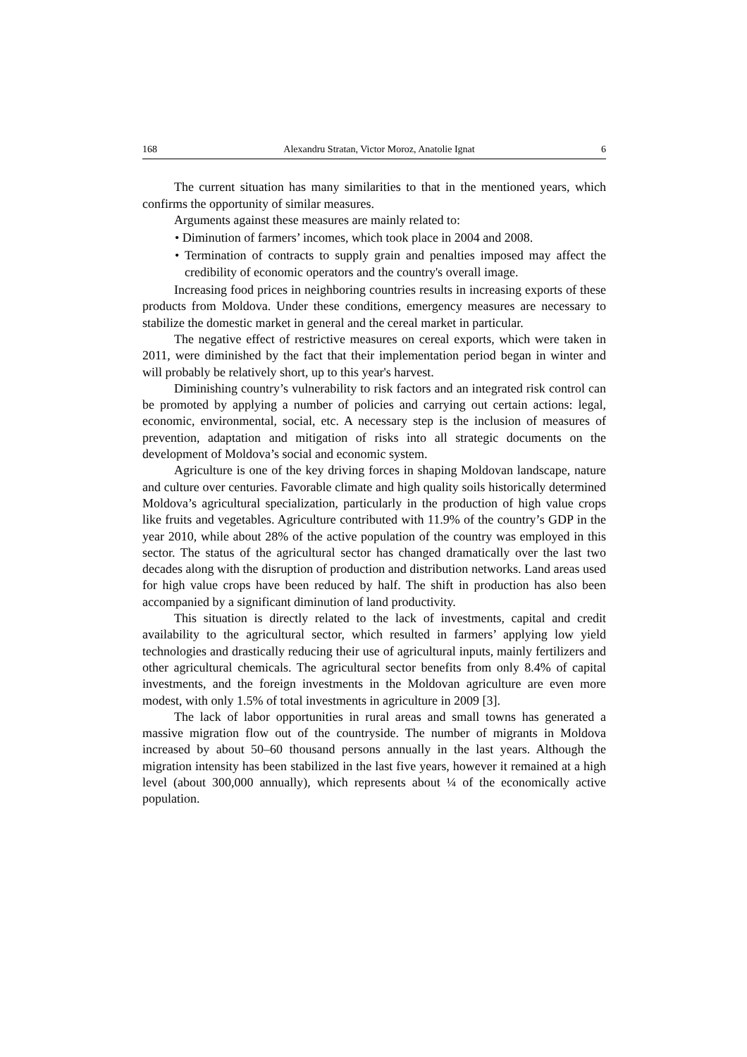168 Alexandru Stratan, Victor Moroz, Anatolie Ignat 6
The current situation has many similarities to that in the mentioned years, which confirms the opportunity of similar measures.
Arguments against these measures are mainly related to:
• Diminution of farmers’ incomes, which took place in 2004 and 2008.
• Termination of contracts to supply grain and penalties imposed may affect the credibility of economic operators and the country's overall image.
Increasing food prices in neighboring countries results in increasing exports of these products from Moldova. Under these conditions, emergency measures are necessary to stabilize the domestic market in general and the cereal market in particular.
The negative effect of restrictive measures on cereal exports, which were taken in 2011, were diminished by the fact that their implementation period began in winter and will probably be relatively short, up to this year's harvest.
Diminishing country’s vulnerability to risk factors and an integrated risk control can be promoted by applying a number of policies and carrying out certain actions: legal, economic, environmental, social, etc. A necessary step is the inclusion of measures of prevention, adaptation and mitigation of risks into all strategic documents on the development of Moldova’s social and economic system.
Agriculture is one of the key driving forces in shaping Moldovan landscape, nature and culture over centuries. Favorable climate and high quality soils historically determined Moldova’s agricultural specialization, particularly in the production of high value crops like fruits and vegetables. Agriculture contributed with 11.9% of the country’s GDP in the year 2010, while about 28% of the active population of the country was employed in this sector. The status of the agricultural sector has changed dramatically over the last two decades along with the disruption of production and distribution networks. Land areas used for high value crops have been reduced by half. The shift in production has also been accompanied by a significant diminution of land productivity.
This situation is directly related to the lack of investments, capital and credit availability to the agricultural sector, which resulted in farmers’ applying low yield technologies and drastically reducing their use of agricultural inputs, mainly fertilizers and other agricultural chemicals. The agricultural sector benefits from only 8.4% of capital investments, and the foreign investments in the Moldovan agriculture are even more modest, with only 1.5% of total investments in agriculture in 2009 [3].
The lack of labor opportunities in rural areas and small towns has generated a massive migration flow out of the countryside. The number of migrants in Moldova increased by about 50–60 thousand persons annually in the last years. Although the migration intensity has been stabilized in the last five years, however it remained at a high level (about 300,000 annually), which represents about ¼ of the economically active population.